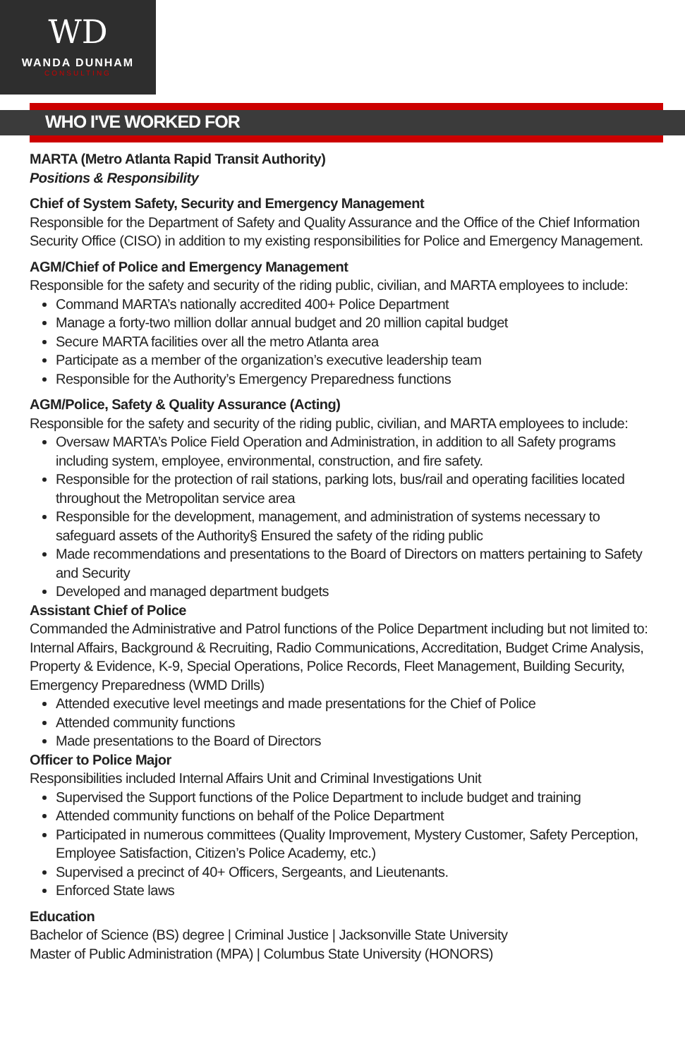WD
WANDA DUNHAM
CONSULTING
WHO I'VE WORKED FOR
MARTA (Metro Atlanta Rapid Transit Authority)
Positions & Responsibility
Chief of System Safety, Security and Emergency Management
Responsible for the Department of Safety and Quality Assurance and the Office of the Chief Information Security Office (CISO) in addition to my existing responsibilities for Police and Emergency Management.
AGM/Chief of Police and Emergency Management
Responsible for the safety and security of the riding public, civilian, and MARTA employees to include:
Command MARTA’s nationally accredited 400+ Police Department
Manage a forty-two million dollar annual budget and 20 million capital budget
Secure MARTA facilities over all the metro Atlanta area
Participate as a member of the organization’s executive leadership team
Responsible for the Authority’s Emergency Preparedness functions
AGM/Police, Safety & Quality Assurance (Acting)
Responsible for the safety and security of the riding public, civilian, and MARTA employees to include:
Oversaw MARTA’s Police Field Operation and Administration, in addition to all Safety programs including system, employee, environmental, construction, and fire safety.
Responsible for the protection of rail stations, parking lots, bus/rail and operating facilities located throughout the Metropolitan service area
Responsible for the development, management, and administration of systems necessary to safeguard assets of the Authority§ Ensured the safety of the riding public
Made recommendations and presentations to the Board of Directors on matters pertaining to Safety and Security
Developed and managed department budgets
Assistant Chief of Police
Commanded the Administrative and Patrol functions of the Police Department including but not limited to: Internal Affairs, Background & Recruiting, Radio Communications, Accreditation, Budget Crime Analysis, Property & Evidence, K-9, Special Operations, Police Records, Fleet Management, Building Security, Emergency Preparedness (WMD Drills)
Attended executive level meetings and made presentations for the Chief of Police
Attended community functions
Made presentations to the Board of Directors
Officer to Police Major
Responsibilities included Internal Affairs Unit and Criminal Investigations Unit
Supervised the Support functions of the Police Department to include budget and training
Attended community functions on behalf of the Police Department
Participated in numerous committees (Quality Improvement, Mystery Customer, Safety Perception, Employee Satisfaction, Citizen’s Police Academy, etc.)
Supervised a precinct of 40+ Officers, Sergeants, and Lieutenants.
Enforced State laws
Education
Bachelor of Science (BS) degree | Criminal Justice | Jacksonville State University
Master of Public Administration (MPA) | Columbus State University (HONORS)